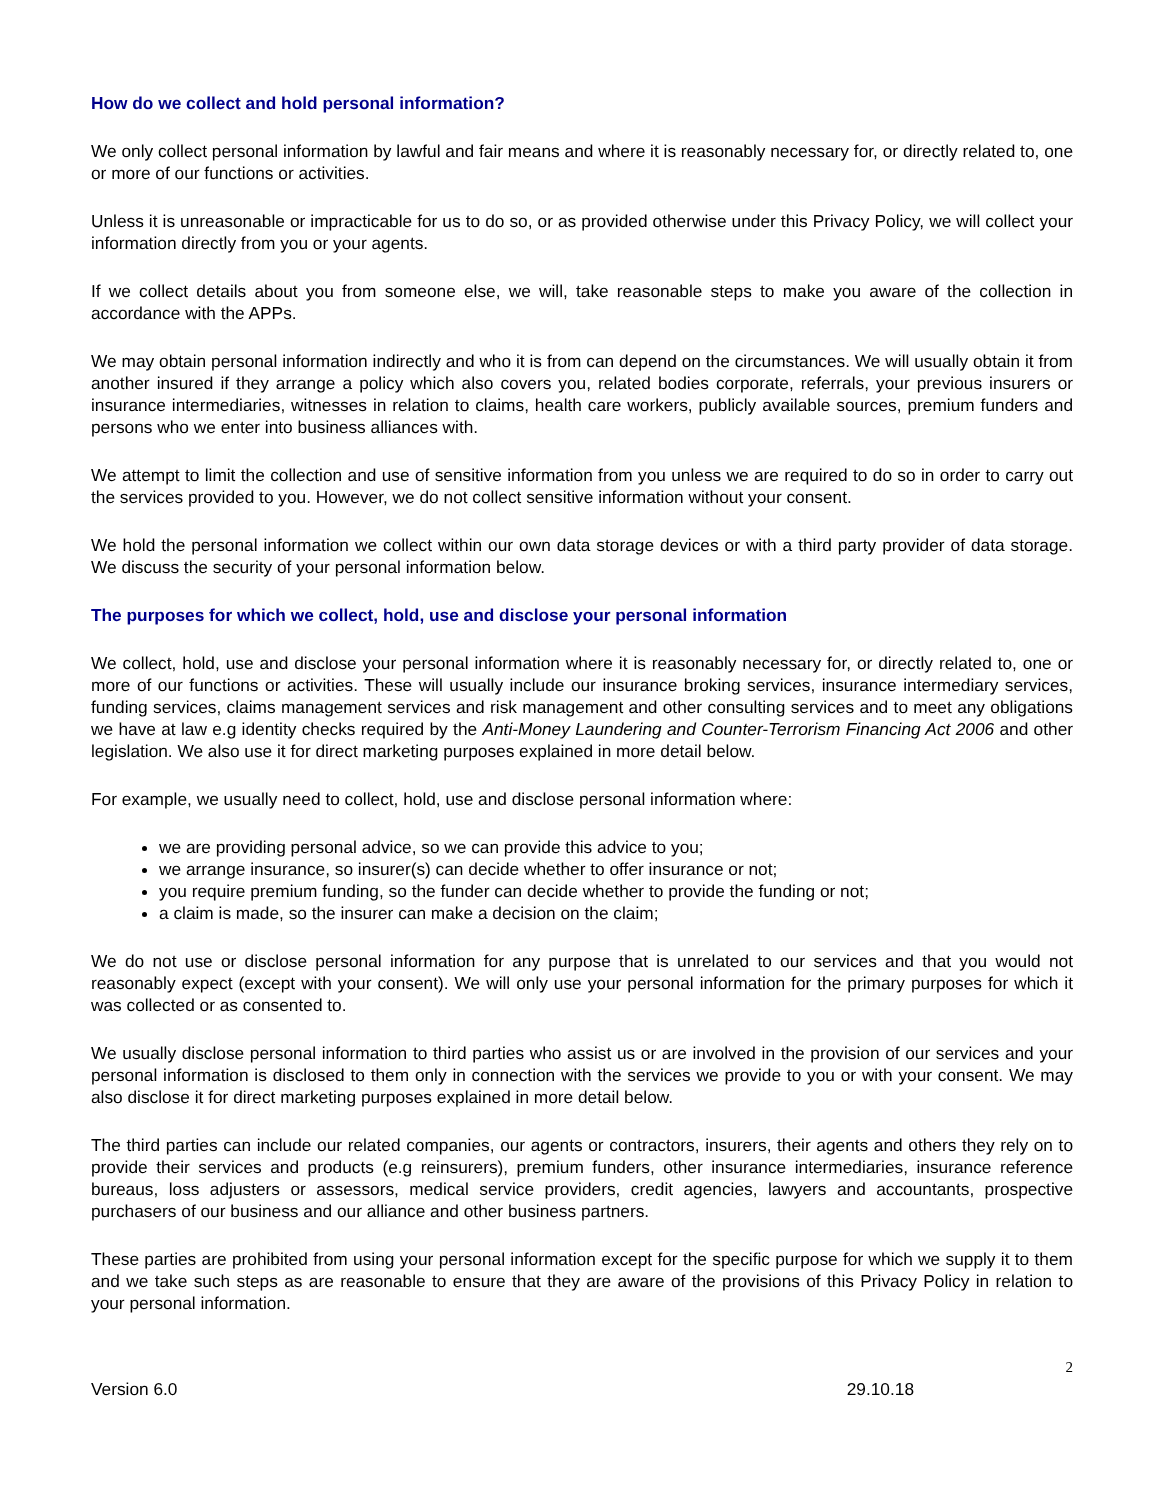How do we collect and hold personal information?
We only collect personal information by lawful and fair means and where it is reasonably necessary for, or directly related to, one or more of our functions or activities.
Unless it is unreasonable or impracticable for us to do so, or as provided otherwise under this Privacy Policy, we will collect your information directly from you or your agents.
If we collect details about you from someone else, we will, take reasonable steps to make you aware of the collection in accordance with the APPs.
We may obtain personal information indirectly and who it is from can depend on the circumstances. We will usually obtain it from another insured if they arrange a policy which also covers you, related bodies corporate, referrals, your previous insurers or insurance intermediaries, witnesses in relation to claims, health care workers, publicly available sources, premium funders and persons who we enter into business alliances with.
We attempt to limit the collection and use of sensitive information from you unless we are required to do so in order to carry out the services provided to you. However, we do not collect sensitive information without your consent.
We hold the personal information we collect within our own data storage devices or with a third party provider of data storage. We discuss the security of your personal information below.
The purposes for which we collect, hold, use and disclose your personal information
We collect, hold, use and disclose your personal information where it is reasonably necessary for, or directly related to, one or more of our functions or activities. These will usually include our insurance broking services, insurance intermediary services, funding services, claims management services and risk management and other consulting services and to meet any obligations we have at law e.g identity checks required by the Anti-Money Laundering and Counter-Terrorism Financing Act 2006 and other legislation. We also use it for direct marketing purposes explained in more detail below.
For example, we usually need to collect, hold, use and disclose personal information where:
we are providing personal advice, so we can provide this advice to you;
we arrange insurance, so insurer(s) can decide whether to offer insurance or not;
you require premium funding, so the funder can decide whether to provide the funding or not;
a claim is made, so the insurer can make a decision on the claim;
We do not use or disclose personal information for any purpose that is unrelated to our services and that you would not reasonably expect (except with your consent). We will only use your personal information for the primary purposes for which it was collected or as consented to.
We usually disclose personal information to third parties who assist us or are involved in the provision of our services and your personal information is disclosed to them only in connection with the services we provide to you or with your consent. We may also disclose it for direct marketing purposes explained in more detail below.
The third parties can include our related companies, our agents or contractors, insurers, their agents and others they rely on to provide their services and products (e.g reinsurers), premium funders, other insurance intermediaries, insurance reference bureaus, loss adjusters or assessors, medical service providers, credit agencies, lawyers and accountants, prospective purchasers of our business and our alliance and other business partners.
These parties are prohibited from using your personal information except for the specific purpose for which we supply it to them and we take such steps as are reasonable to ensure that they are aware of the provisions of this Privacy Policy in relation to your personal information.
2
Version 6.0 29.10.18